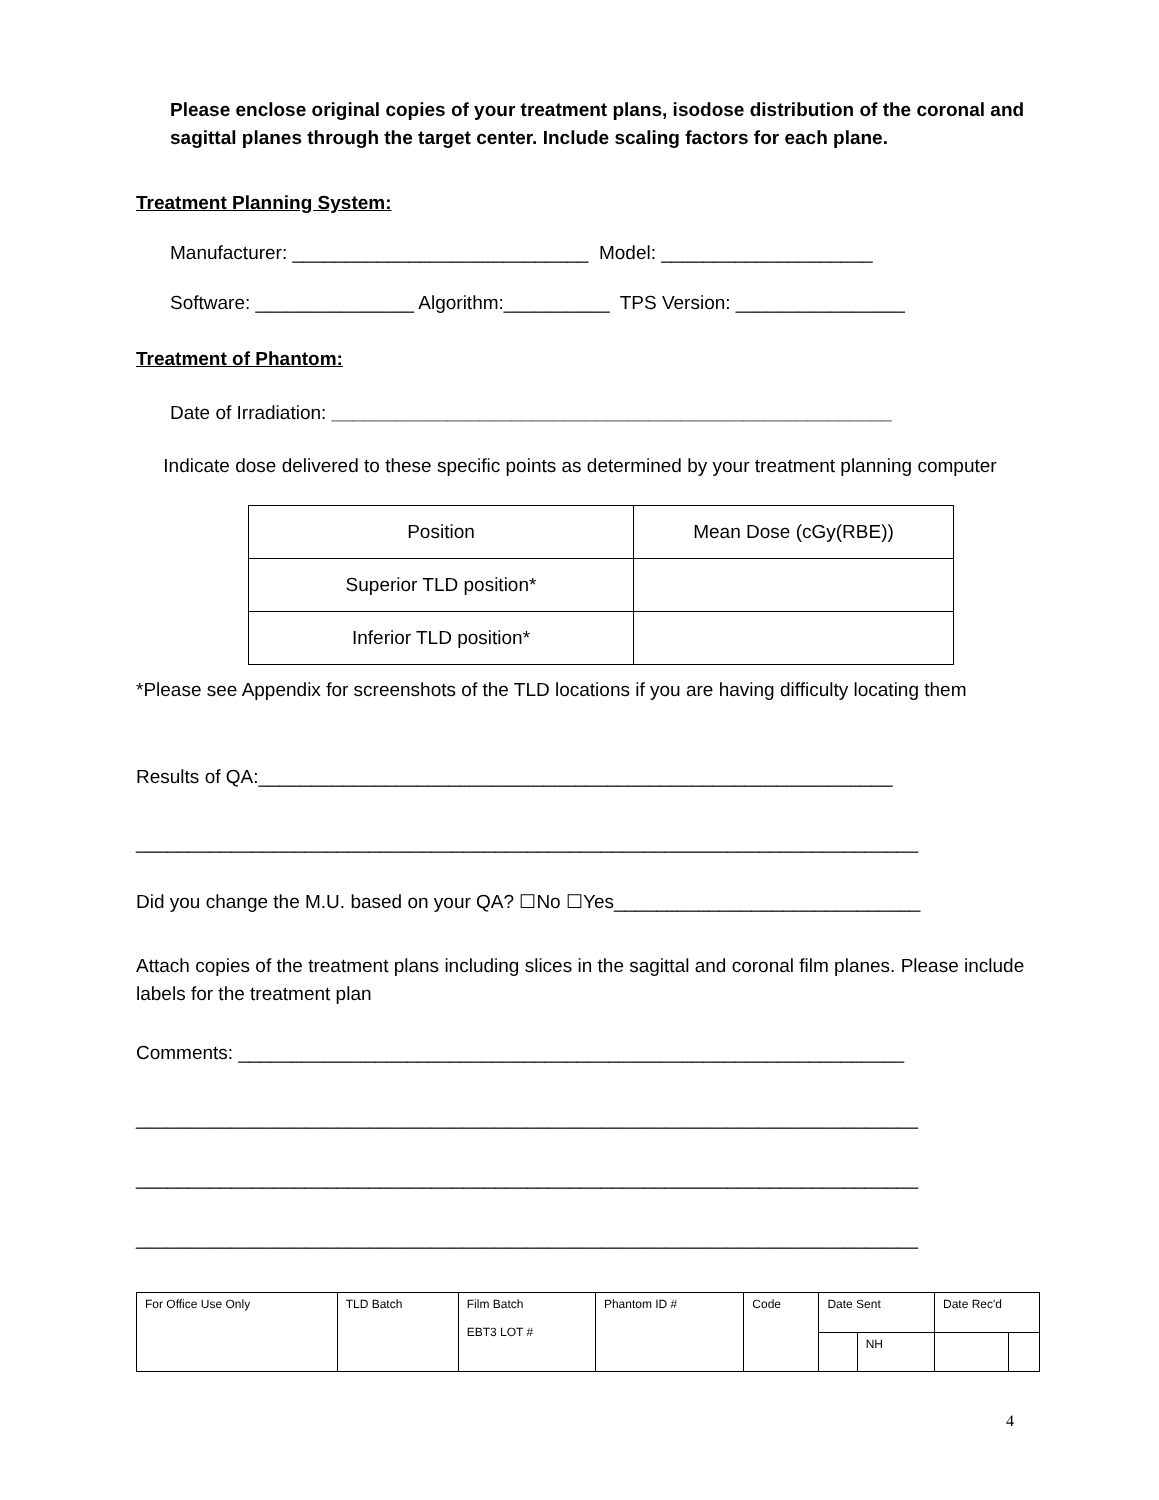Please enclose original copies of your treatment plans, isodose distribution of the coronal and sagittal planes through the target center. Include scaling factors for each plane.
Treatment Planning System:
Manufacturer: ____________________________ Model: ____________________
Software: _______________ Algorithm:__________ TPS Version: ________________
Treatment of Phantom:
Date of Irradiation: _____________________________________________________
Indicate dose delivered to these specific points as determined by your treatment planning computer
| Position | Mean Dose (cGy(RBE)) |
| Superior TLD position* | |
| Inferior TLD position* | |
*Please see Appendix for screenshots of the TLD locations if you are having difficulty locating them
Results of QA:____________________________________________________________
__________________________________________________________________________
Did you change the M.U. based on your QA? ☐No ☐Yes_____________________________
Attach copies of the treatment plans including slices in the sagittal and coronal film planes. Please include labels for the treatment plan
Comments: _______________________________________________________________
__________________________________________________________________________
__________________________________________________________________________
__________________________________________________________________________
| For Office Use Only | TLD Batch | Film Batch EBT3 LOT # | Phantom ID # | Code | Date Sent | | Date Rec'd | |
| | | | | | | NH | | |
4